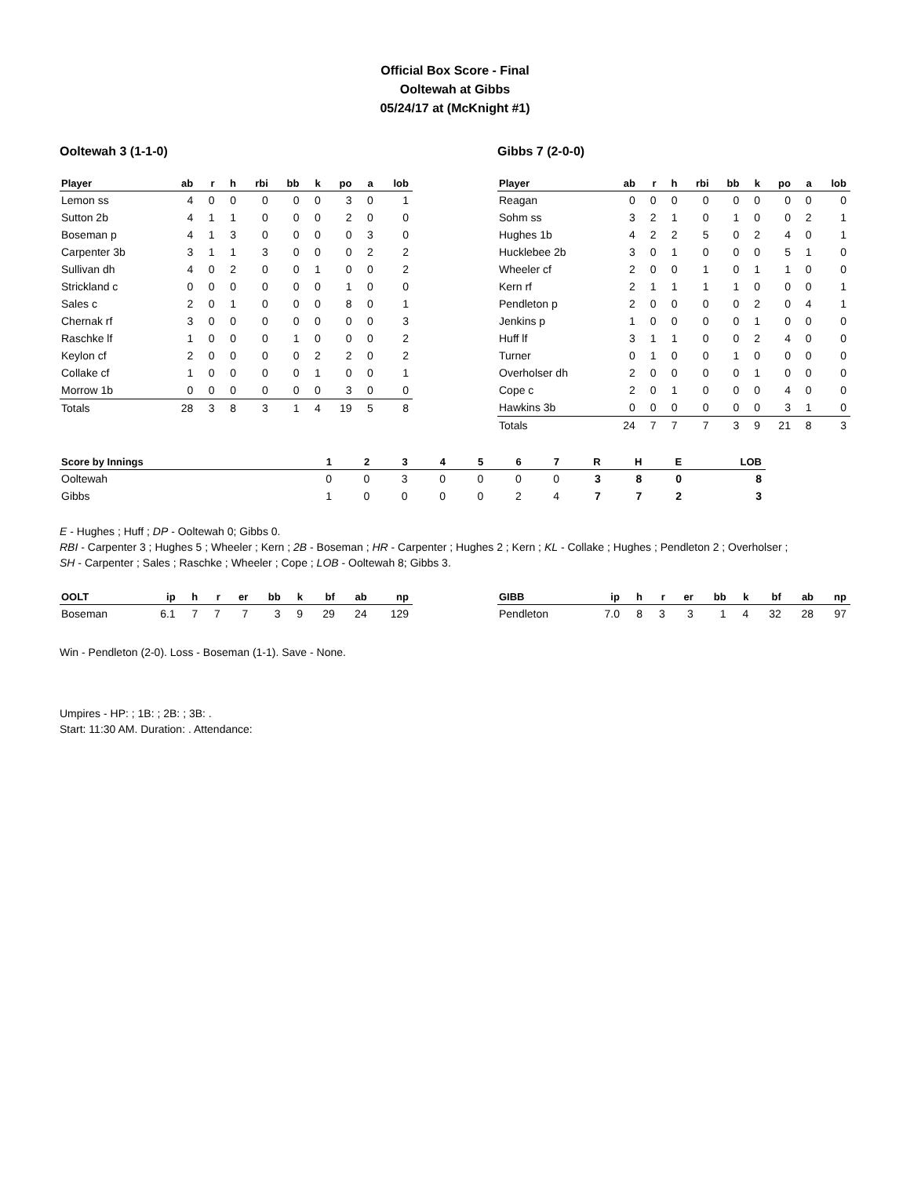Official Box Score - Final
Ooltewah at Gibbs
05/24/17 at (McKnight #1)
Ooltewah 3 (1-1-0)
| Player | ab | r | h | rbi | bb | k | po | a | lob |
| --- | --- | --- | --- | --- | --- | --- | --- | --- | --- |
| Lemon ss | 4 | 0 | 0 | 0 | 0 | 0 | 3 | 0 | 1 |
| Sutton 2b | 4 | 1 | 1 | 0 | 0 | 0 | 2 | 0 | 0 |
| Boseman p | 4 | 1 | 3 | 0 | 0 | 0 | 0 | 3 | 0 |
| Carpenter 3b | 3 | 1 | 1 | 3 | 0 | 0 | 0 | 2 | 2 |
| Sullivan dh | 4 | 0 | 2 | 0 | 0 | 1 | 0 | 0 | 2 |
| Strickland c | 0 | 0 | 0 | 0 | 0 | 0 | 1 | 0 | 0 |
| Sales c | 2 | 0 | 1 | 0 | 0 | 0 | 8 | 0 | 1 |
| Chernak rf | 3 | 0 | 0 | 0 | 0 | 0 | 0 | 0 | 3 |
| Raschke lf | 1 | 0 | 0 | 0 | 1 | 0 | 0 | 0 | 2 |
| Keylon cf | 2 | 0 | 0 | 0 | 0 | 2 | 2 | 0 | 2 |
| Collake cf | 1 | 0 | 0 | 0 | 0 | 1 | 0 | 0 | 1 |
| Morrow 1b | 0 | 0 | 0 | 0 | 0 | 0 | 3 | 0 | 0 |
| Totals | 28 | 3 | 8 | 3 | 1 | 4 | 19 | 5 | 8 |
Gibbs 7 (2-0-0)
| Player | ab | r | h | rbi | bb | k | po | a | lob |
| --- | --- | --- | --- | --- | --- | --- | --- | --- | --- |
| Reagan | 0 | 0 | 0 | 0 | 0 | 0 | 0 | 0 | 0 |
| Sohm ss | 3 | 2 | 1 | 0 | 1 | 0 | 0 | 2 | 1 |
| Hughes 1b | 4 | 2 | 2 | 5 | 0 | 2 | 4 | 0 | 1 |
| Hucklebee 2b | 3 | 0 | 1 | 0 | 0 | 0 | 5 | 1 | 0 |
| Wheeler cf | 2 | 0 | 0 | 1 | 0 | 1 | 1 | 0 | 0 |
| Kern rf | 2 | 1 | 1 | 1 | 1 | 0 | 0 | 0 | 1 |
| Pendleton p | 2 | 0 | 0 | 0 | 0 | 2 | 0 | 4 | 1 |
| Jenkins p | 1 | 0 | 0 | 0 | 0 | 1 | 0 | 0 | 0 |
| Huff lf | 3 | 1 | 1 | 0 | 0 | 2 | 4 | 0 | 0 |
| Turner | 0 | 1 | 0 | 0 | 1 | 0 | 0 | 0 | 0 |
| Overholser dh | 2 | 0 | 0 | 0 | 0 | 1 | 0 | 0 | 0 |
| Cope c | 2 | 0 | 1 | 0 | 0 | 0 | 4 | 0 | 0 |
| Hawkins 3b | 0 | 0 | 0 | 0 | 0 | 0 | 3 | 1 | 0 |
| Totals | 24 | 7 | 7 | 7 | 3 | 9 | 21 | 8 | 3 |
| Score by Innings | 1 | 2 | 3 | 4 | 5 | 6 | 7 | R | H | E | LOB |
| --- | --- | --- | --- | --- | --- | --- | --- | --- | --- | --- | --- |
| Ooltewah | 0 | 0 | 3 | 0 | 0 | 0 | 0 | 3 | 8 | 0 | 8 |
| Gibbs | 1 | 0 | 0 | 0 | 0 | 2 | 4 | 7 | 7 | 2 | 3 |
E - Hughes ; Huff ; DP - Ooltewah 0; Gibbs 0.
RBI - Carpenter 3 ; Hughes 5 ; Wheeler ; Kern ; 2B - Boseman ; HR - Carpenter ; Hughes 2 ; Kern ; KL - Collake ; Hughes ; Pendleton 2 ; Overholser ;
SH - Carpenter ; Sales ; Raschke ; Wheeler ; Cope ; LOB - Ooltewah 8; Gibbs 3.
| OOLT | ip | h | r | er | bb | k | bf | ab | np |
| --- | --- | --- | --- | --- | --- | --- | --- | --- | --- |
| Boseman | 6.1 | 7 | 7 | 7 | 3 | 9 | 29 | 24 | 129 |
| GIBB | ip | h | r | er | bb | k | bf | ab | np |
| --- | --- | --- | --- | --- | --- | --- | --- | --- | --- |
| Pendleton | 7.0 | 8 | 3 | 3 | 1 | 4 | 32 | 28 | 97 |
Win - Pendleton (2-0). Loss - Boseman (1-1). Save - None.
Umpires - HP: ; 1B: ; 2B: ; 3B: .
Start: 11:30 AM. Duration: . Attendance: